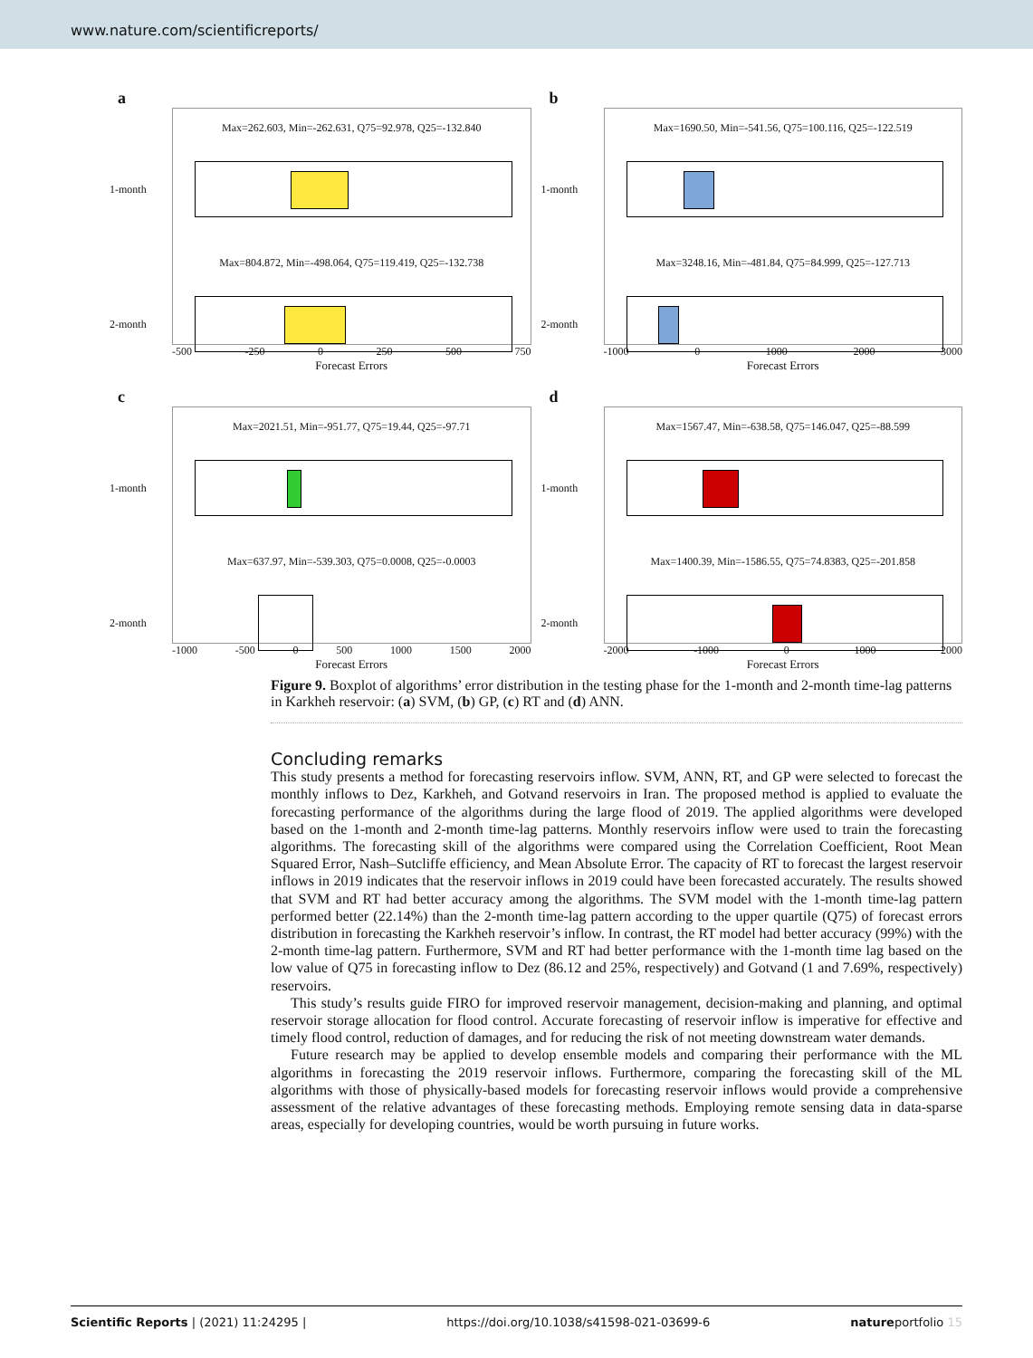www.nature.com/scientificreports/
a
Max=262.603, Min=-262.631, Q75=92.978, Q25=-132.840
1-month
Max=804.872, Min=-498.064, Q75=119.419, Q25=-132.738
2-month
-500 -250 0 250 500 750
Forecast Errors
b
Max=1690.50, Min=-541.56, Q75=100.116, Q25=-122.519
1-month
Max=3248.16, Min=-481.84, Q75=84.999, Q25=-127.713
2-month
-1000 0 1000 2000 3000
Forecast Errors
c
Max=2021.51, Min=-951.77, Q75=19.44, Q25=-97.71
1-month
Max=637.97, Min=-539.303, Q75=0.0008, Q25=-0.0003
2-month
-1000 -500 0 500 1000 1500 2000
Forecast Errors
d
Max=1567.47, Min=-638.58, Q75=146.047, Q25=-88.599
1-month
Max=1400.39, Min=-1586.55, Q75=74.8383, Q25=-201.858
2-month
-2000 -1000 0 1000 2000
Forecast Errors
Figure 9. Boxplot of algorithms’ error distribution in the testing phase for the 1-month and 2-month time-lag patterns in Karkheh reservoir: (a) SVM, (b) GP, (c) RT and (d) ANN.
Concluding remarks
This study presents a method for forecasting reservoirs inflow. SVM, ANN, RT, and GP were selected to forecast the monthly inflows to Dez, Karkheh, and Gotvand reservoirs in Iran. The proposed method is applied to evaluate the forecasting performance of the algorithms during the large flood of 2019. The applied algorithms were developed based on the 1-month and 2-month time-lag patterns. Monthly reservoirs inflow were used to train the forecasting algorithms. The forecasting skill of the algorithms were compared using the Correlation Coefficient, Root Mean Squared Error, Nash–Sutcliffe efficiency, and Mean Absolute Error. The capacity of RT to forecast the largest reservoir inflows in 2019 indicates that the reservoir inflows in 2019 could have been forecasted accurately. The results showed that SVM and RT had better accuracy among the algorithms. The SVM model with the 1-month time-lag pattern performed better (22.14%) than the 2-month time-lag pattern according to the upper quartile (Q75) of forecast errors distribution in forecasting the Karkheh reservoir’s inflow. In contrast, the RT model had better accuracy (99%) with the 2-month time-lag pattern. Furthermore, SVM and RT had better performance with the 1-month time lag based on the low value of Q75 in forecasting inflow to Dez (86.12 and 25%, respectively) and Gotvand (1 and 7.69%, respectively) reservoirs.
This study’s results guide FIRO for improved reservoir management, decision-making and planning, and optimal reservoir storage allocation for flood control. Accurate forecasting of reservoir inflow is imperative for effective and timely flood control, reduction of damages, and for reducing the risk of not meeting downstream water demands.
Future research may be applied to develop ensemble models and comparing their performance with the ML algorithms in forecasting the 2019 reservoir inflows. Furthermore, comparing the forecasting skill of the ML algorithms with those of physically-based models for forecasting reservoir inflows would provide a comprehensive assessment of the relative advantages of these forecasting methods. Employing remote sensing data in data-sparse areas, especially for developing countries, would be worth pursuing in future works.
Scientific Reports | (2021) 11:24295 | https://doi.org/10.1038/s41598-021-03699-6 natureportfolio 15